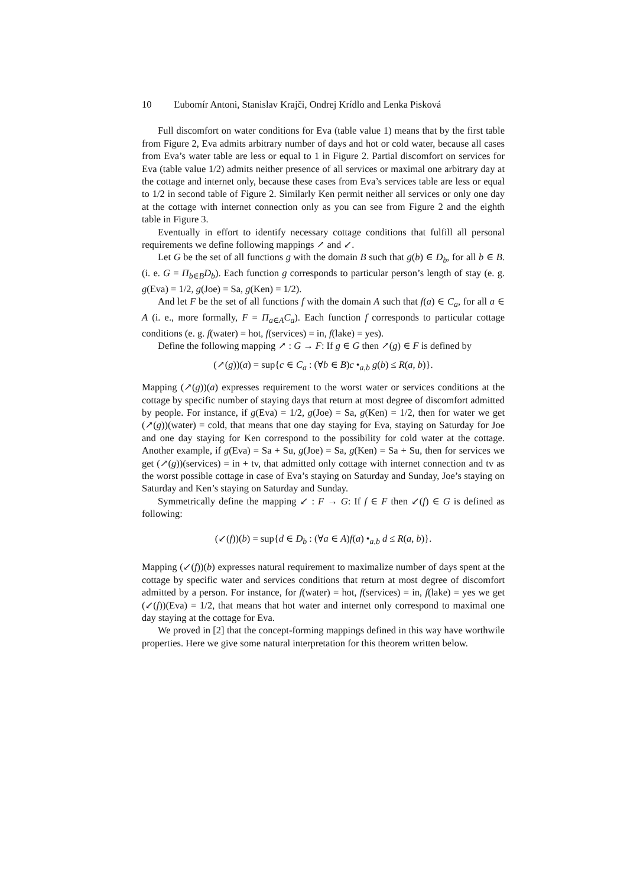10 Ľubomír Antoni, Stanislav Krajči, Ondrej Krídlo and Lenka Pisková
Full discomfort on water conditions for Eva (table value 1) means that by the first table from Figure 2, Eva admits arbitrary number of days and hot or cold water, because all cases from Eva’s water table are less or equal to 1 in Figure 2. Partial discomfort on services for Eva (table value 1/2) admits neither presence of all services or maximal one arbitrary day at the cottage and internet only, because these cases from Eva’s services table are less or equal to 1/2 in second table of Figure 2. Similarly Ken permit neither all services or only one day at the cottage with internet connection only as you can see from Figure 2 and the eighth table in Figure 3.
Eventually in effort to identify necessary cottage conditions that fulfill all personal requirements we define following mappings ↗ and ↙.
Let G be the set of all functions g with the domain B such that g(b) ∈ D<sub>b</sub>, for all b ∈ B. (i. e. G = Π<sub>b∈B</sub>D<sub>b</sub>). Each function g corresponds to particular person’s length of stay (e. g. g(Eva) = 1/2, g(Joe) = Sa, g(Ken) = 1/2).
And let F be the set of all functions f with the domain A such that f(a) ∈ C<sub>a</sub>, for all a ∈ A (i. e., more formally, F = Π<sub>a∈A</sub>C<sub>a</sub>). Each function f corresponds to particular cottage conditions (e. g. f(water) = hot, f(services) = in, f(lake) = yes).
Define the following mapping ↗ : G → F: If g ∈ G then ↗(g) ∈ F is defined by
(↗(g))(a) = sup{c ∈ C<sub>a</sub> : (∀b ∈ B)c •<sub>a,b</sub> g(b) ≤ R(a, b)}.
Mapping (↗(g))(a) expresses requirement to the worst water or services conditions at the cottage by specific number of staying days that return at most degree of discomfort admitted by people. For instance, if g(Eva) = 1/2, g(Joe) = Sa, g(Ken) = 1/2, then for water we get (↗(g))(water) = cold, that means that one day staying for Eva, staying on Saturday for Joe and one day staying for Ken correspond to the possibility for cold water at the cottage. Another example, if g(Eva) = Sa + Su, g(Joe) = Sa, g(Ken) = Sa + Su, then for services we get (↗(g))(services) = in + tv, that admitted only cottage with internet connection and tv as the worst possible cottage in case of Eva’s staying on Saturday and Sunday, Joe’s staying on Saturday and Ken’s staying on Saturday and Sunday.
Symmetrically define the mapping ↙ : F → G: If f ∈ F then ↙(f) ∈ G is defined as following:
(↙(f))(b) = sup{d ∈ D<sub>b</sub> : (∀a ∈ A)f(a) •<sub>a,b</sub> d ≤ R(a, b)}.
Mapping (↙(f))(b) expresses natural requirement to maximalize number of days spent at the cottage by specific water and services conditions that return at most degree of discomfort admitted by a person. For instance, for f(water) = hot, f(services) = in, f(lake) = yes we get (↙(f))(Eva) = 1/2, that means that hot water and internet only correspond to maximal one day staying at the cottage for Eva.
We proved in [2] that the concept-forming mappings defined in this way have worthwile properties. Here we give some natural interpretation for this theorem written below.